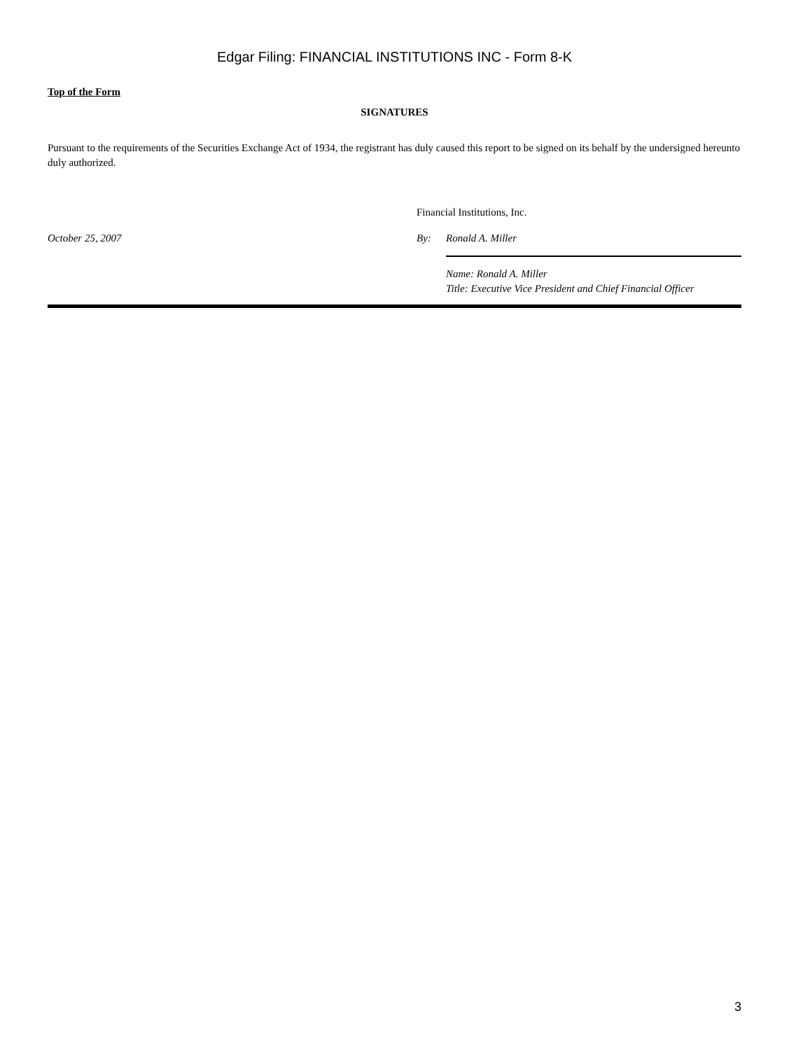Edgar Filing: FINANCIAL INSTITUTIONS INC - Form 8-K
Top of the Form
SIGNATURES
Pursuant to the requirements of the Securities Exchange Act of 1934, the registrant has duly caused this report to be signed on its behalf by the undersigned hereunto duly authorized.
Financial Institutions, Inc.
October 25, 2007 By: Ronald A. Miller
Name: Ronald A. Miller
Title: Executive Vice President and Chief Financial Officer
3